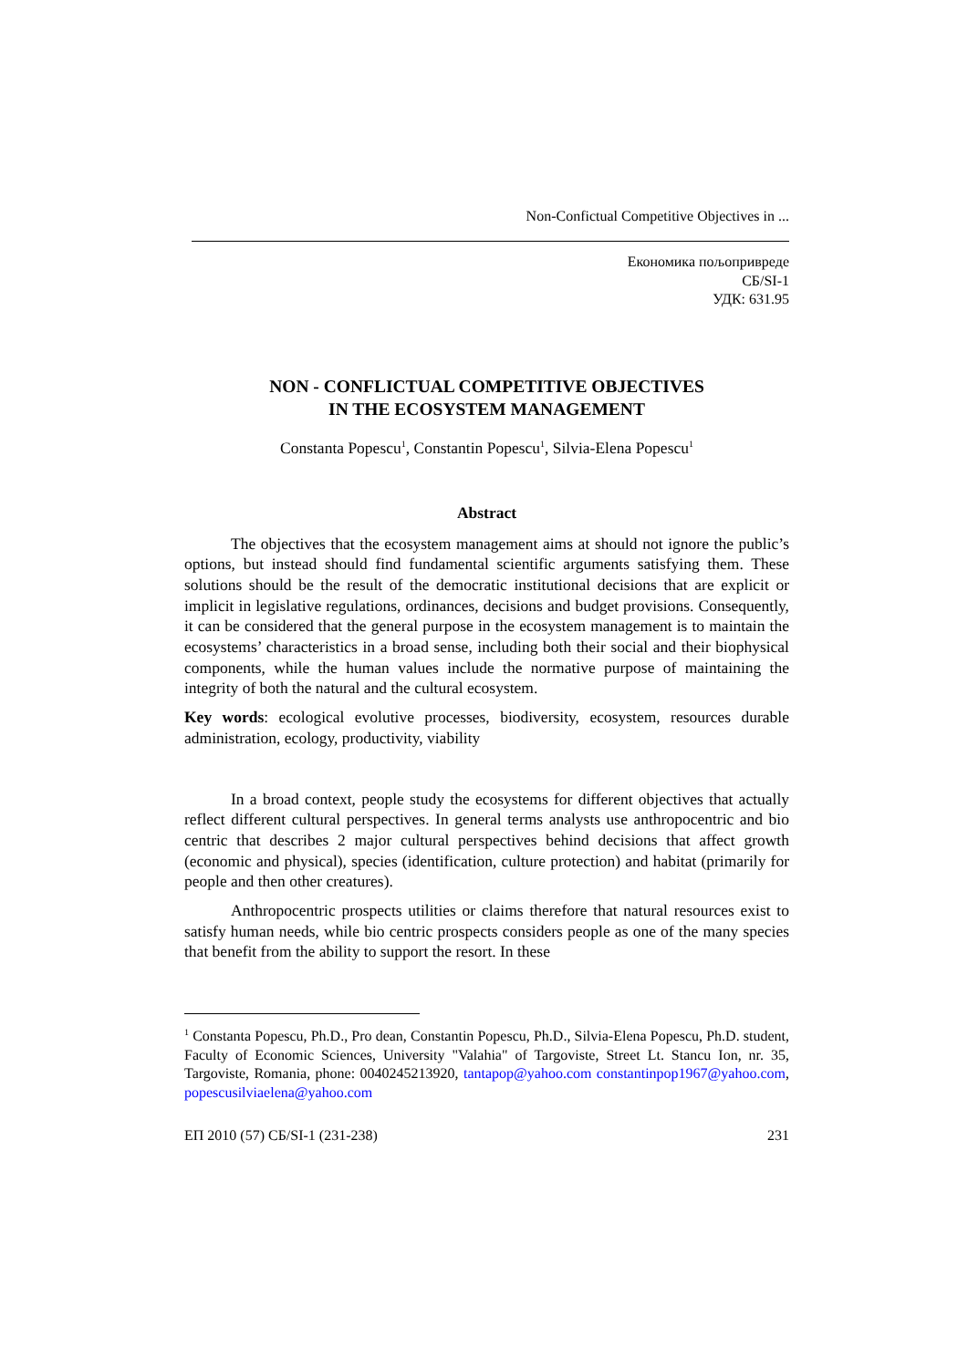Non-Confictual Competitive Objectives in ...
Економика пољопривреде
СБ/SI-1
УДК: 631.95
NON - CONFLICTUAL COMPETITIVE OBJECTIVES
IN THE ECOSYSTEM MANAGEMENT
Constanta Popescu<sup>1</sup>, Constantin Popescu<sup>1</sup>, Silvia-Elena Popescu<sup>1</sup>
Abstract
The objectives that the ecosystem management aims at should not ignore the public’s options, but instead should find fundamental scientific arguments satisfying them. These solutions should be the result of the democratic institutional decisions that are explicit or implicit in legislative regulations, ordinances, decisions and budget provisions. Consequently, it can be considered that the general purpose in the ecosystem management is to maintain the ecosystems’ characteristics in a broad sense, including both their social and their biophysical components, while the human values include the normative purpose of maintaining the integrity of both the natural and the cultural ecosystem.
Key words: ecological evolutive processes, biodiversity, ecosystem, resources durable administration, ecology, productivity, viability
In a broad context, people study the ecosystems for different objectives that actually reflect different cultural perspectives. In general terms analysts use anthropocentric and bio centric that describes 2 major cultural perspectives behind decisions that affect growth (economic and physical), species (identification, culture protection) and habitat (primarily for people and then other creatures).
Anthropocentric prospects utilities or claims therefore that natural resources exist to satisfy human needs, while bio centric prospects considers people as one of the many species that benefit from the ability to support the resort. In these
<sup>1</sup> Constanta Popescu, Ph.D., Pro dean, Constantin Popescu, Ph.D., Silvia-Elena Popescu, Ph.D. student, Faculty of Economic Sciences, University "Valahia" of Targoviste, Street Lt. Stancu Ion, nr. 35, Targoviste, Romania, phone: 0040245213920, tantapop@yahoo.com constantinpop1967@yahoo.com, popescusilviaelena@yahoo.com
ЕП 2010 (57) СБ/SI-1 (231-238) 231